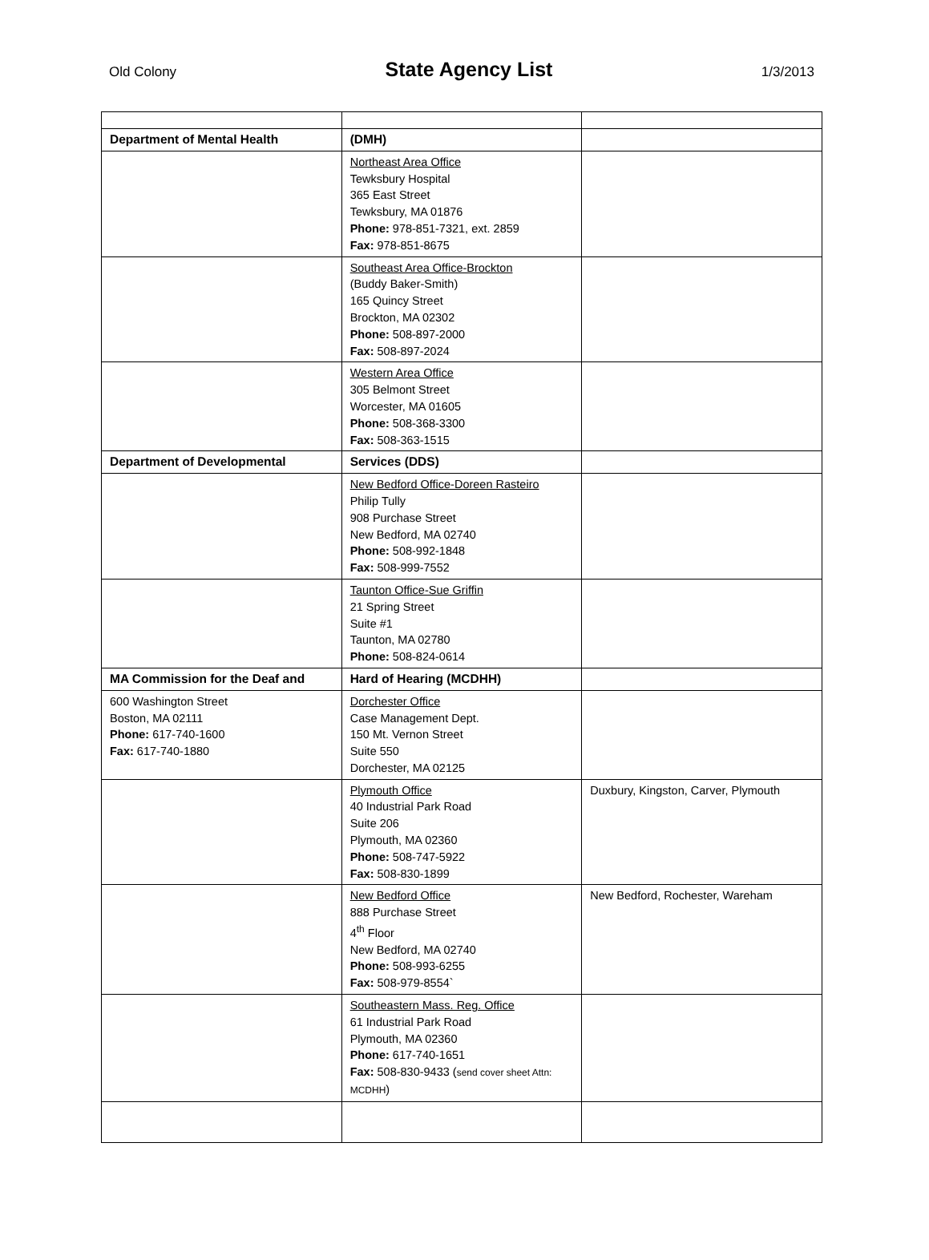Old Colony
State Agency List
1/3/2013
| Department of Mental Health | (DMH) | |
| | Northeast Area Office Tewksbury Hospital 365 East Street Tewksbury, MA 01876 Phone: 978-851-7321, ext. 2859 Fax: 978-851-8675 | |
| | Southeast Area Office-Brockton (Buddy Baker-Smith) 165 Quincy Street Brockton, MA 02302 Phone: 508-897-2000 Fax: 508-897-2024 | |
| | Western Area Office 305 Belmont Street Worcester, MA 01605 Phone: 508-368-3300 Fax: 508-363-1515 | |
| Department of Developmental | Services (DDS) | |
| | New Bedford Office-Doreen Rasteiro Philip Tully 908 Purchase Street New Bedford, MA 02740 Phone: 508-992-1848 Fax: 508-999-7552 | |
| | Taunton Office-Sue Griffin 21 Spring Street Suite #1 Taunton, MA 02780 Phone: 508-824-0614 | |
| MA Commission for the Deaf and | Hard of Hearing (MCDHH) | |
| 600 Washington Street Boston, MA 02111 Phone: 617-740-1600 Fax: 617-740-1880 | Dorchester Office Case Management Dept. 150 Mt. Vernon Street Suite 550 Dorchester, MA 02125 | |
| | Plymouth Office 40 Industrial Park Road Suite 206 Plymouth, MA 02360 Phone: 508-747-5922 Fax: 508-830-1899 | Duxbury, Kingston, Carver, Plymouth |
| | New Bedford Office 888 Purchase Street 4<sup>th</sup> Floor New Bedford, MA 02740 Phone: 508-993-6255 Fax: 508-979-8554` | New Bedford, Rochester, Wareham |
| | Southeastern Mass. Reg. Office 61 Industrial Park Road Plymouth, MA 02360 Phone: 617-740-1651 Fax: 508-830-9433 ( send cover sheet Attn: MCDHH ) | |